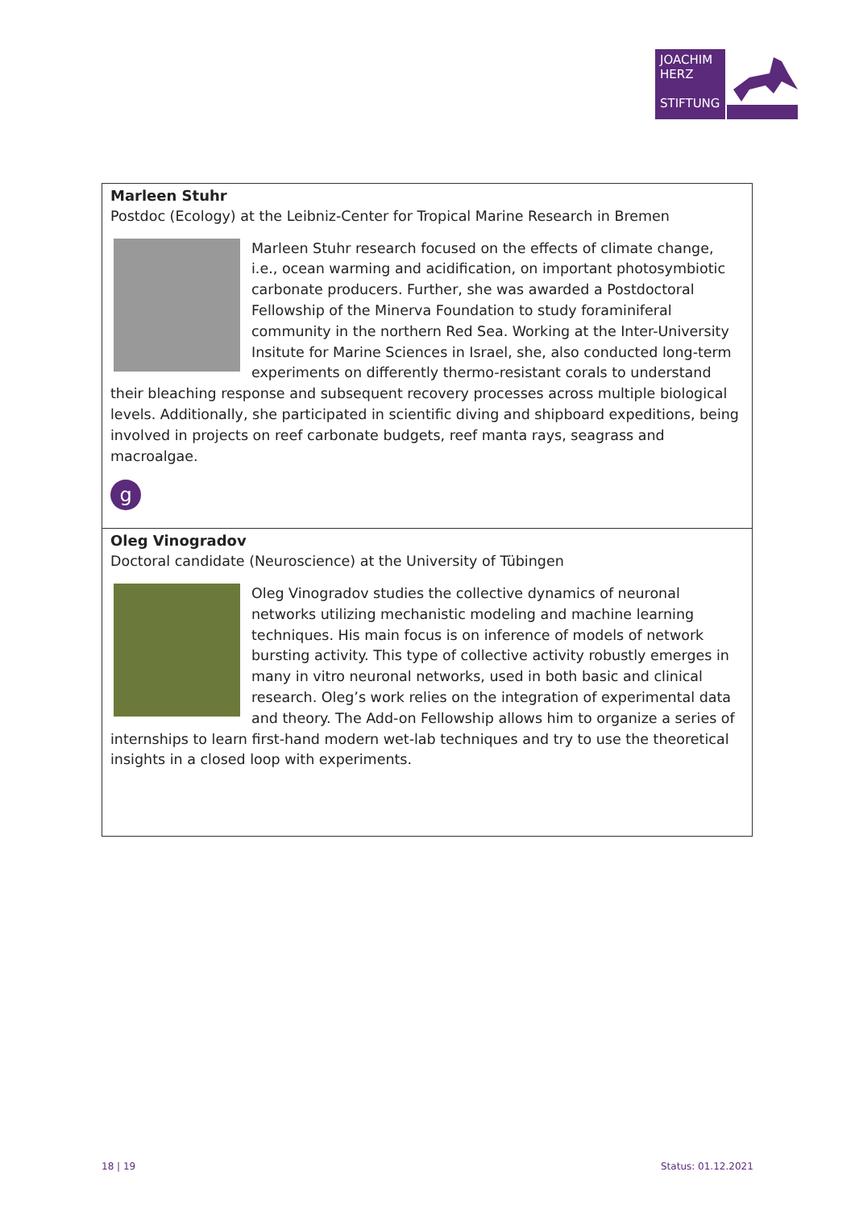JOACHIM
HERZ
STIFTUNG
Marleen Stuhr
Postdoc (Ecology) at the Leibniz-Center for Tropical Marine Research in Bremen
Marleen Stuhr research focused on the effects of climate change, i.e., ocean warming and acidification, on important photosymbiotic carbonate producers. Further, she was awarded a Postdoctoral Fellowship of the Minerva Foundation to study foraminiferal community in the northern Red Sea. Working at the Inter-University Insitute for Marine Sciences in Israel, she, also conducted long-term experiments on differently thermo-resistant corals to understand their bleaching response and subsequent recovery processes across multiple biological levels. Additionally, she participated in scientific diving and shipboard expeditions, being involved in projects on reef carbonate budgets, reef manta rays, seagrass and macroalgae.
g
Oleg Vinogradov
Doctoral candidate (Neuroscience) at the University of Tübingen
Oleg Vinogradov studies the collective dynamics of neuronal networks utilizing mechanistic modeling and machine learning techniques. His main focus is on inference of models of network bursting activity. This type of collective activity robustly emerges in many in vitro neuronal networks, used in both basic and clinical research. Oleg’s work relies on the integration of experimental data and theory. The Add-on Fellowship allows him to organize a series of internships to learn first-hand modern wet-lab techniques and try to use the theoretical insights in a closed loop with experiments.
18 | 19 Status: 01.12.2021